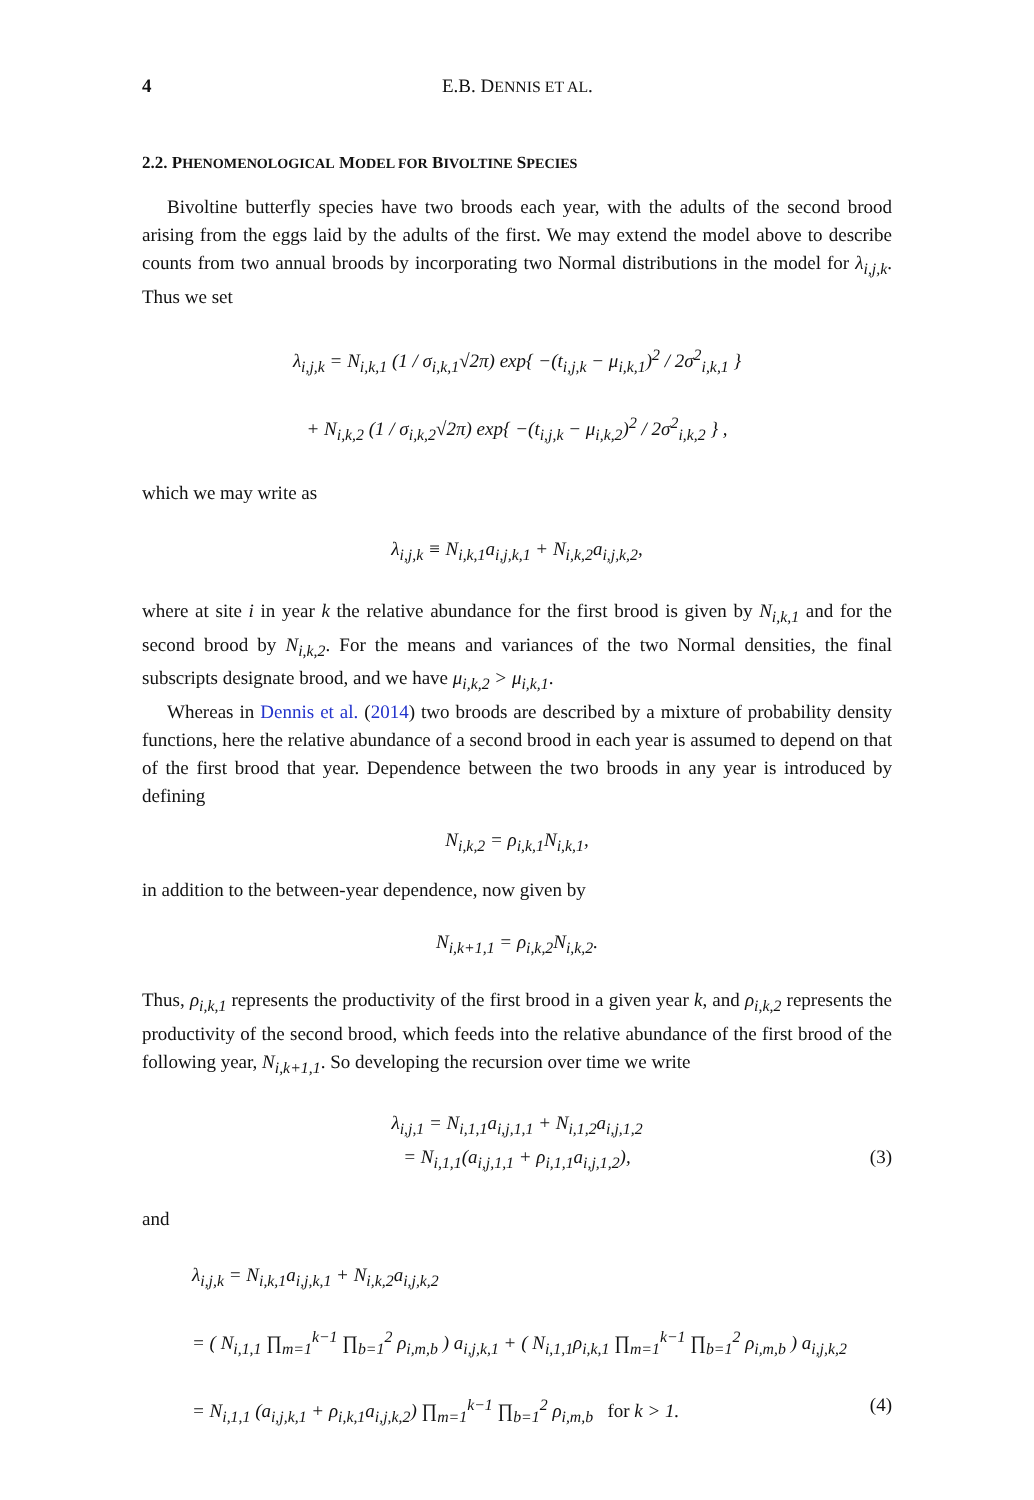4 E.B. DENNIS ET AL.
2.2. PHENOMENOLOGICAL MODEL FOR BIVOLTINE SPECIES
Bivoltine butterfly species have two broods each year, with the adults of the second brood arising from the eggs laid by the adults of the first. We may extend the model above to describe counts from two annual broods by incorporating two Normal distributions in the model for λ<sub>i,j,k</sub>. Thus we set
λ<sub>i,j,k</sub> = N<sub>i,k,1</sub> (1 / σ<sub>i,k,1</sub>√2π) exp{ −(t<sub>i,j,k</sub> − μ<sub>i,k,1</sub>)<sup>2</sup> / 2σ<sup>2</sup><sub>i,k,1</sub> }
+ N<sub>i,k,2</sub> (1 / σ<sub>i,k,2</sub>√2π) exp{ −(t<sub>i,j,k</sub> − μ<sub>i,k,2</sub>)<sup>2</sup> / 2σ<sup>2</sup><sub>i,k,2</sub> } ,
which we may write as
λ<sub>i,j,k</sub> ≡ N<sub>i,k,1</sub>a<sub>i,j,k,1</sub> + N<sub>i,k,2</sub>a<sub>i,j,k,2</sub>,
where at site i in year k the relative abundance for the first brood is given by N<sub>i,k,1</sub> and for the second brood by N<sub>i,k,2</sub>. For the means and variances of the two Normal densities, the final subscripts designate brood, and we have μ<sub>i,k,2</sub> > μ<sub>i,k,1</sub>.
Whereas in Dennis et al. (2014) two broods are described by a mixture of probability density functions, here the relative abundance of a second brood in each year is assumed to depend on that of the first brood that year. Dependence between the two broods in any year is introduced by defining
N<sub>i,k,2</sub> = ρ<sub>i,k,1</sub>N<sub>i,k,1</sub>,
in addition to the between-year dependence, now given by
N<sub>i,k+1,1</sub> = ρ<sub>i,k,2</sub>N<sub>i,k,2</sub>.
Thus, ρ<sub>i,k,1</sub> represents the productivity of the first brood in a given year k, and ρ<sub>i,k,2</sub> represents the productivity of the second brood, which feeds into the relative abundance of the first brood of the following year, N<sub>i,k+1,1</sub>. So developing the recursion over time we write
λ<sub>i,j,1</sub> = N<sub>i,1,1</sub>a<sub>i,j,1,1</sub> + N<sub>i,1,2</sub>a<sub>i,j,1,2</sub>
= N<sub>i,1,1</sub>(a<sub>i,j,1,1</sub> + ρ<sub>i,1,1</sub>a<sub>i,j,1,2</sub>), (3)
and
λ<sub>i,j,k</sub> = N<sub>i,k,1</sub>a<sub>i,j,k,1</sub> + N<sub>i,k,2</sub>a<sub>i,j,k,2</sub>
= ( N<sub>i,1,1</sub> ∏<sub>m=1</sub><sup>k−1</sup> ∏<sub>b=1</sub><sup>2</sup> ρ<sub>i,m,b</sub> ) a<sub>i,j,k,1</sub> + ( N<sub>i,1,1</sub>ρ<sub>i,k,1</sub> ∏<sub>m=1</sub><sup>k−1</sup> ∏<sub>b=1</sub><sup>2</sup> ρ<sub>i,m,b</sub> ) a<sub>i,j,k,2</sub>
= N<sub>i,1,1</sub> (a<sub>i,j,k,1</sub> + ρ<sub>i,k,1</sub>a<sub>i,j,k,2</sub>) ∏<sub>m=1</sub><sup>k−1</sup> ∏<sub>b=1</sub><sup>2</sup> ρ<sub>i,m,b</sub> for k > 1. (4)